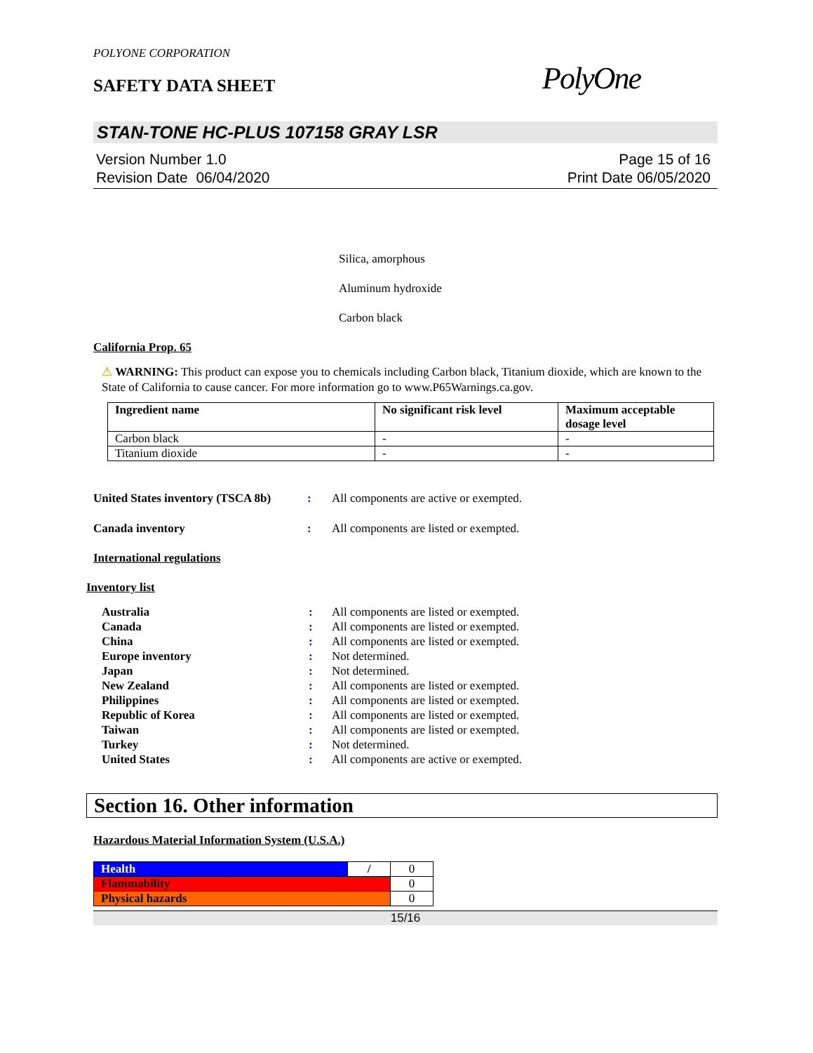POLYONE CORPORATION
SAFETY DATA SHEET
PolyOne
STAN-TONE HC-PLUS 107158 GRAY LSR
Version Number 1.0
Revision Date 06/04/2020
Page 15 of 16
Print Date 06/05/2020
Silica, amorphous
Aluminum hydroxide
Carbon black
California Prop. 65
⚠ WARNING: This product can expose you to chemicals including Carbon black, Titanium dioxide, which are known to the State of California to cause cancer. For more information go to www.P65Warnings.ca.gov.
| Ingredient name | No significant risk level | Maximum acceptable dosage level |
| --- | --- | --- |
| Carbon black | - | - |
| Titanium dioxide | - | - |
| United States inventory (TSCA 8b) | : | All components are active or exempted. |
| Canada inventory | : | All components are listed or exempted. |
International regulations
Inventory list
| Australia | : | All components are listed or exempted. |
| Canada | : | All components are listed or exempted. |
| China | : | All components are listed or exempted. |
| Europe inventory | : | Not determined. |
| Japan | : | Not determined. |
| New Zealand | : | All components are listed or exempted. |
| Philippines | : | All components are listed or exempted. |
| Republic of Korea | : | All components are listed or exempted. |
| Taiwan | : | All components are listed or exempted. |
| Turkey | : | Not determined. |
| United States | : | All components are active or exempted. |
Section 16. Other information
Hazardous Material Information System (U.S.A.)
| Health | / | 0 |
| Flammability | | 0 |
| Physical hazards | | 0 |
15/16